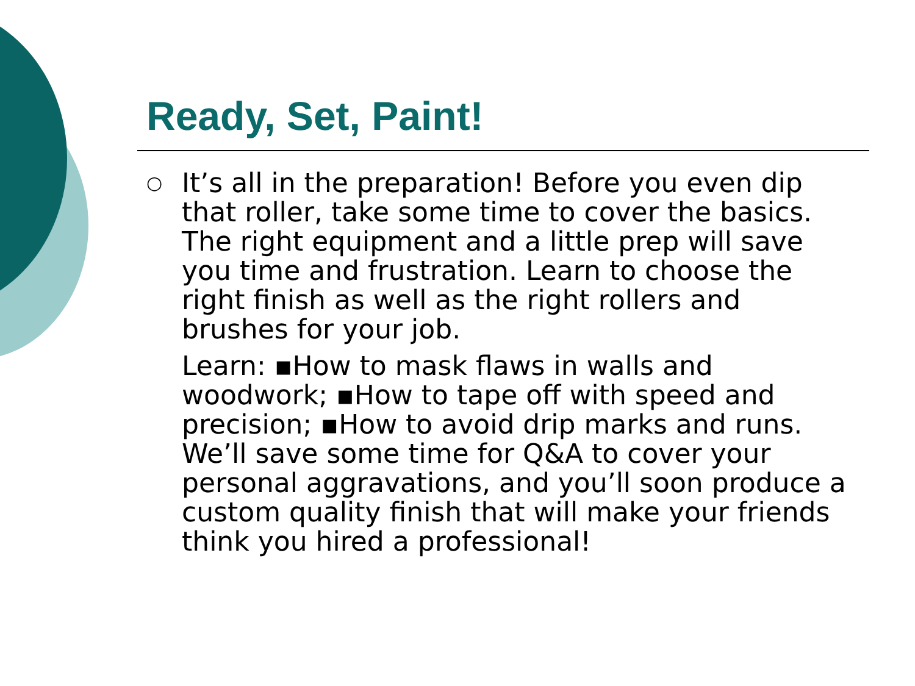Ready, Set, Paint!
○
It’s all in the preparation! Before you even dip that roller, take some time to cover the basics. The right equipment and a little prep will save you time and frustration. Learn to choose the right finish as well as the right rollers and brushes for your job.
Learn: ▪How to mask flaws in walls and woodwork; ▪How to tape off with speed and precision; ▪How to avoid drip marks and runs. We’ll save some time for Q&A to cover your personal aggravations, and you’ll soon produce a custom quality finish that will make your friends think you hired a professional!